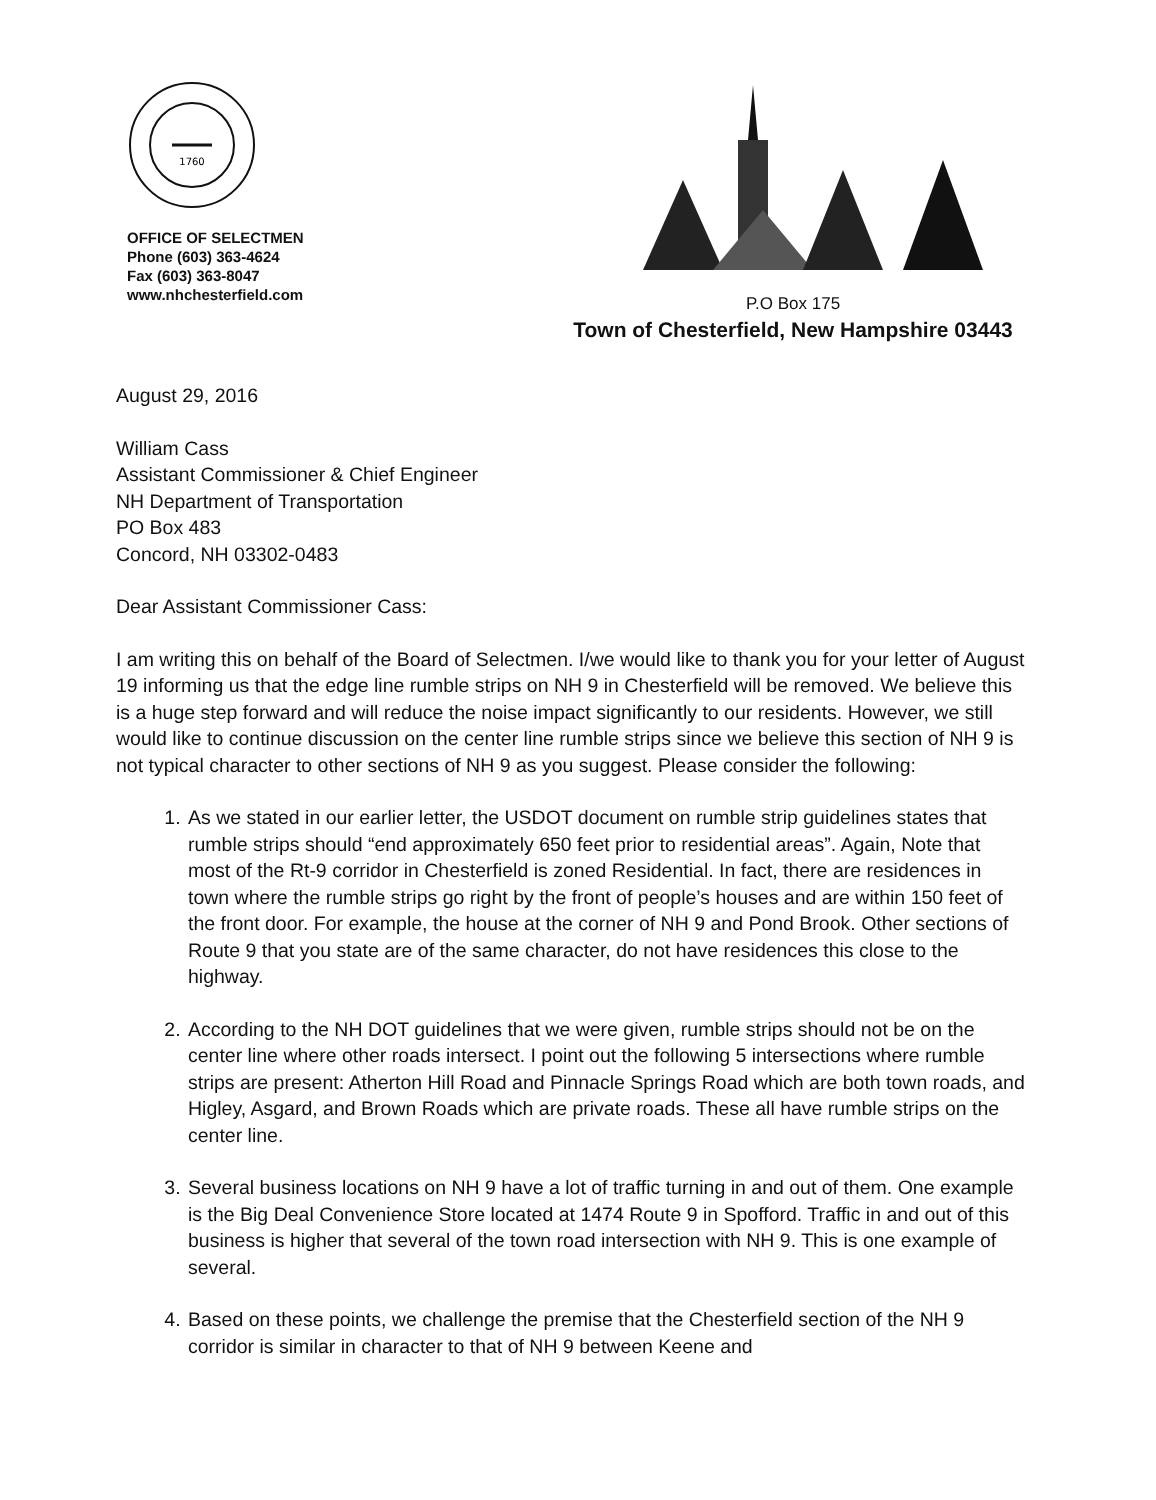1760
OFFICE OF SELECTMEN
Phone (603) 363-4624
Fax (603) 363-8047
www.nhchesterfield.com
P.O Box 175
Town of Chesterfield, New Hampshire 03443
August 29, 2016
William Cass
Assistant Commissioner & Chief Engineer
NH Department of Transportation
PO Box 483
Concord, NH 03302-0483
Dear Assistant Commissioner Cass:
I am writing this on behalf of the Board of Selectmen. I/we would like to thank you for your letter of August 19 informing us that the edge line rumble strips on NH 9 in Chesterfield will be removed. We believe this is a huge step forward and will reduce the noise impact significantly to our residents. However, we still would like to continue discussion on the center line rumble strips since we believe this section of NH 9 is not typical character to other sections of NH 9 as you suggest. Please consider the following:
1. As we stated in our earlier letter, the USDOT document on rumble strip guidelines states that rumble strips should “end approximately 650 feet prior to residential areas”. Again, Note that most of the Rt-9 corridor in Chesterfield is zoned Residential. In fact, there are residences in town where the rumble strips go right by the front of people’s houses and are within 150 feet of the front door. For example, the house at the corner of NH 9 and Pond Brook. Other sections of Route 9 that you state are of the same character, do not have residences this close to the highway.
2. According to the NH DOT guidelines that we were given, rumble strips should not be on the center line where other roads intersect. I point out the following 5 intersections where rumble strips are present: Atherton Hill Road and Pinnacle Springs Road which are both town roads, and Higley, Asgard, and Brown Roads which are private roads. These all have rumble strips on the center line.
3. Several business locations on NH 9 have a lot of traffic turning in and out of them. One example is the Big Deal Convenience Store located at 1474 Route 9 in Spofford. Traffic in and out of this business is higher that several of the town road intersection with NH 9. This is one example of several.
4. Based on these points, we challenge the premise that the Chesterfield section of the NH 9 corridor is similar in character to that of NH 9 between Keene and